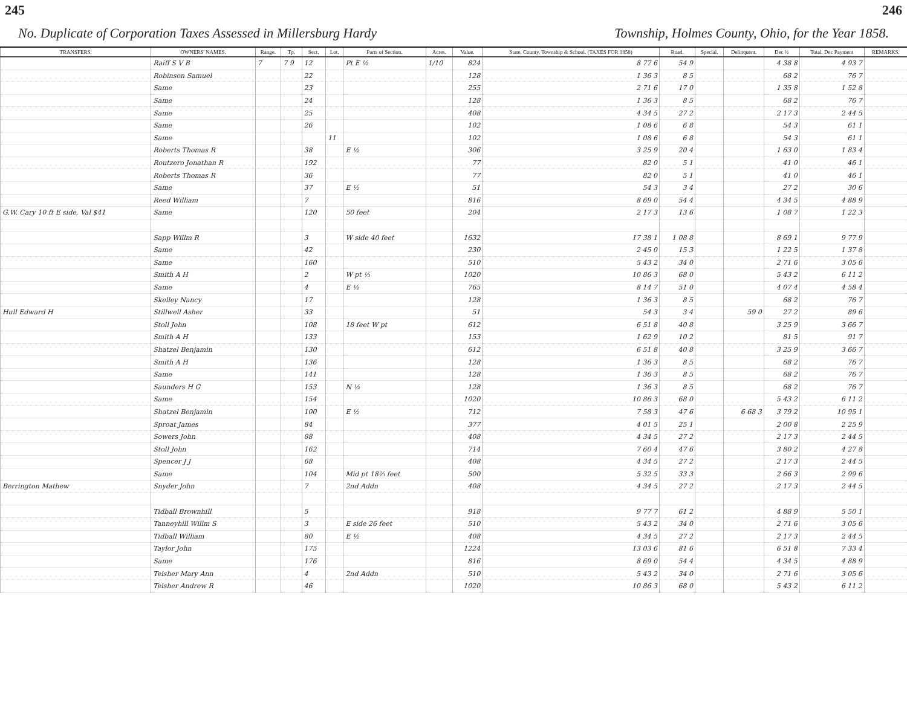245 246
No. Duplicate of Corporation Taxes Assessed in Millersburg Hardy Township, Holmes County, Ohio, for the Year 1858.
| TRANSFERS. | OWNERS' NAMES. | Range. | Tp. | Sect. | Lot. | Parts of Section. | Acres. | Value. | State, County, Township & School. (TAXES FOR 1858) | Road. | Special. | Delinquent. | Dec ½ | Total. Dec Payment | REMARKS. |
| --- | --- | --- | --- | --- | --- | --- | --- | --- | --- | --- | --- | --- | --- | --- | --- |
| | Raiff S V B | 7 | 7 9 | 12 | | Pt E ½ | 1/10 | 824 | 8 77 6 | 54 9 | | | 4 38 8 | 4 93 7 | |
| | Robinson Samuel | | | 22 | | | | 128 | 1 36 3 | 8 5 | | | 68 2 | 76 7 | |
| | Same | | | 23 | | | | 255 | 2 71 6 | 17 0 | | | 1 35 8 | 1 52 8 | |
| | Same | | | 24 | | | | 128 | 1 36 3 | 8 5 | | | 68 2 | 76 7 | |
| | Same | | | 25 | | | | 408 | 4 34 5 | 27 2 | | | 2 17 3 | 2 44 5 | |
| | Same | | | 26 | | | | 102 | 1 08 6 | 6 8 | | | 54 3 | 61 1 | |
| | Same | | | | 11 | | | 102 | 1 08 6 | 6 8 | | | 54 3 | 61 1 | |
| | Roberts Thomas R | | | 38 | | E ½ | | 306 | 3 25 9 | 20 4 | | | 1 63 0 | 1 83 4 | |
| | Routzero Jonathan R | | | 192 | | | | 77 | 82 0 | 5 1 | | | 41 0 | 46 1 | |
| | Roberts Thomas R | | | 36 | | | | 77 | 82 0 | 5 1 | | | 41 0 | 46 1 | |
| | Same | | | 37 | | E ½ | | 51 | 54 3 | 3 4 | | | 27 2 | 30 6 | |
| | Reed William | | | 7 | | | | 816 | 8 69 0 | 54 4 | | | 4 34 5 | 4 88 9 | |
| G.W. Cary 10 ft E side, Val $41 | Same | | | 120 | | 50 feet | | 204 | 2 17 3 | 13 6 | | | 1 08 7 | 1 22 3 | |
| | Sapp Willm R | | | 3 | | W side 40 feet | | 1632 | 17 38 1 | 1 08 8 | | | 8 69 1 | 9 77 9 | |
| | Same | | | 42 | | | | 230 | 2 45 0 | 15 3 | | | 1 22 5 | 1 37 8 | |
| | Same | | | 160 | | | | 510 | 5 43 2 | 34 0 | | | 2 71 6 | 3 05 6 | |
| | Smith A H | | | 2 | | W pt ⅓ | | 1020 | 10 86 3 | 68 0 | | | 5 43 2 | 6 11 2 | |
| | Same | | | 4 | | E ½ | | 765 | 8 14 7 | 51 0 | | | 4 07 4 | 4 58 4 | |
| | Skelley Nancy | | | 17 | | | | 128 | 1 36 3 | 8 5 | | | 68 2 | 76 7 | |
| Hull Edward H | Stillwell Asher | | | 33 | | | | 51 | 54 3 | 3 4 | | 59 0 | 27 2 | 89 6 | |
| | Stoll John | | | 108 | | 18 feet W pt | | 612 | 6 51 8 | 40 8 | | | 3 25 9 | 3 66 7 | |
| | Smith A H | | | 133 | | | | 153 | 1 62 9 | 10 2 | | | 81 5 | 91 7 | |
| | Shatzel Benjamin | | | 130 | | | | 612 | 6 51 8 | 40 8 | | | 3 25 9 | 3 66 7 | |
| | Smith A H | | | 136 | | | | 128 | 1 36 3 | 8 5 | | | 68 2 | 76 7 | |
| | Same | | | 141 | | | | 128 | 1 36 3 | 8 5 | | | 68 2 | 76 7 | |
| | Saunders H G | | | 153 | | N ½ | | 128 | 1 36 3 | 8 5 | | | 68 2 | 76 7 | |
| | Same | | | 154 | | | | 1020 | 10 86 3 | 68 0 | | | 5 43 2 | 6 11 2 | |
| | Shatzel Benjamin | | | 100 | | E ½ | | 712 | 7 58 3 | 47 6 | | 6 68 3 | 3 79 2 | 10 95 1 | |
| | Sproat James | | | 84 | | | | 377 | 4 01 5 | 25 1 | | | 2 00 8 | 2 25 9 | |
| | Sowers John | | | 88 | | | | 408 | 4 34 5 | 27 2 | | | 2 17 3 | 2 44 5 | |
| | Stoll John | | | 162 | | | | 714 | 7 60 4 | 47 6 | | | 3 80 2 | 4 27 8 | |
| | Spencer J J | | | 68 | | | | 408 | 4 34 5 | 27 2 | | | 2 17 3 | 2 44 5 | |
| | Same | | | 104 | | Mid pt 18⅔ feet | | 500 | 5 32 5 | 33 3 | | | 2 66 3 | 2 99 6 | |
| Berrington Mathew | Snyder John | | | 7 | | 2nd Addn | | 408 | 4 34 5 | 27 2 | | | 2 17 3 | 2 44 5 | |
| | Tidball Brownhill | | | 5 | | | | 918 | 9 77 7 | 61 2 | | | 4 88 9 | 5 50 1 | |
| | Tanneyhill Willm S | | | 3 | | E side 26 feet | | 510 | 5 43 2 | 34 0 | | | 2 71 6 | 3 05 6 | |
| | Tidball William | | | 80 | | E ½ | | 408 | 4 34 5 | 27 2 | | | 2 17 3 | 2 44 5 | |
| | Taylor John | | | 175 | | | | 1224 | 13 03 6 | 81 6 | | | 6 51 8 | 7 33 4 | |
| | Same | | | 176 | | | | 816 | 8 69 0 | 54 4 | | | 4 34 5 | 4 88 9 | |
| | Teisher Mary Ann | | | 4 | | 2nd Addn | | 510 | 5 43 2 | 34 0 | | | 2 71 6 | 3 05 6 | |
| | Teisher Andrew R | | | 46 | | | | 1020 | 10 86 3 | 68 0 | | | 5 43 2 | 6 11 2 | |